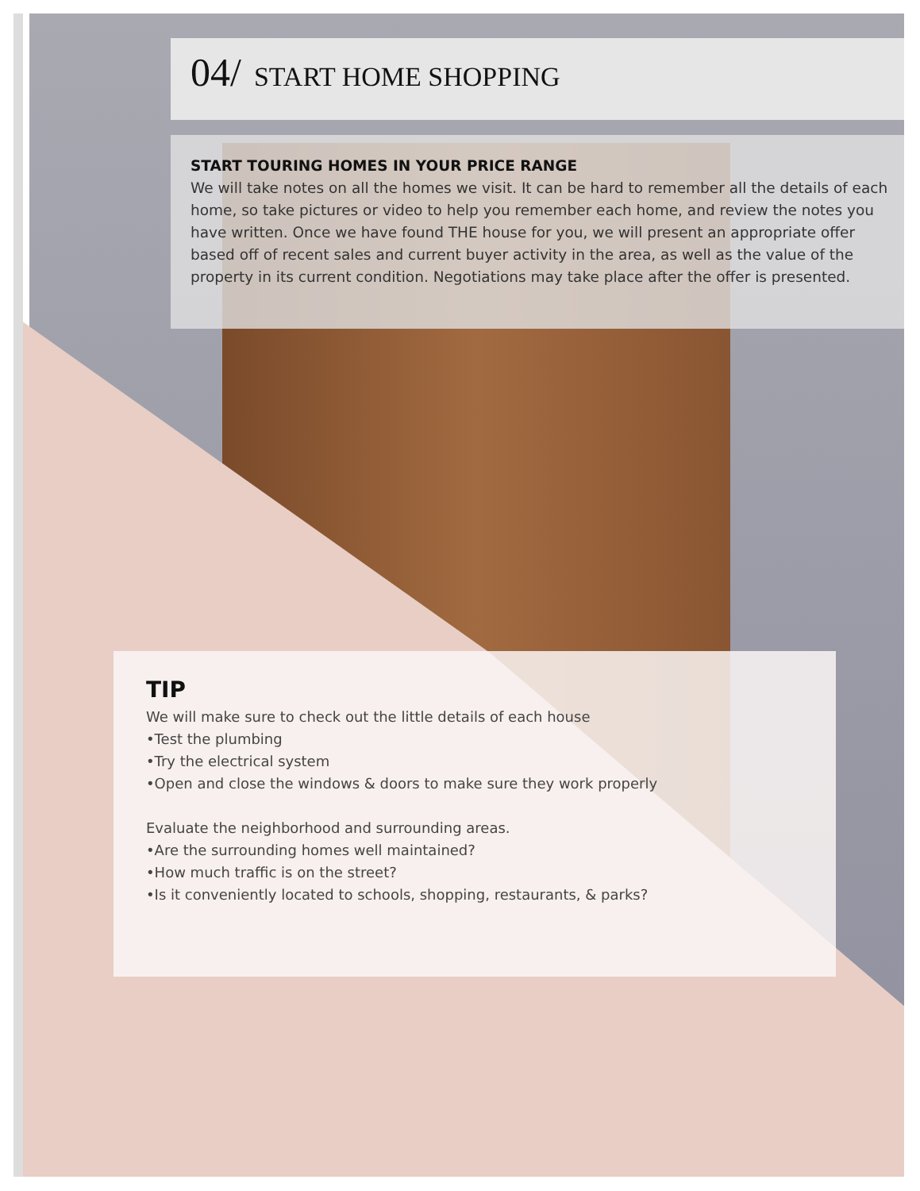04/ START HOME SHOPPING
START TOURING HOMES IN YOUR PRICE RANGE
We will take notes on all the homes we visit. It can be hard to remember all the details of each home, so take pictures or video to help you remember each home, and review the notes you have written. Once we have found THE house for you, we will present an appropriate offer based off of recent sales and current buyer activity in the area, as well as the value of the property in its current condition. Negotiations may take place after the offer is presented.
TIP
We will make sure to check out the little details of each house
•Test the plumbing
•Try the electrical system
•Open and close the windows & doors to make sure they work properly
Evaluate the neighborhood and surrounding areas.
•Are the surrounding homes well maintained?
•How much traffic is on the street?
•Is it conveniently located to schools, shopping, restaurants, & parks?